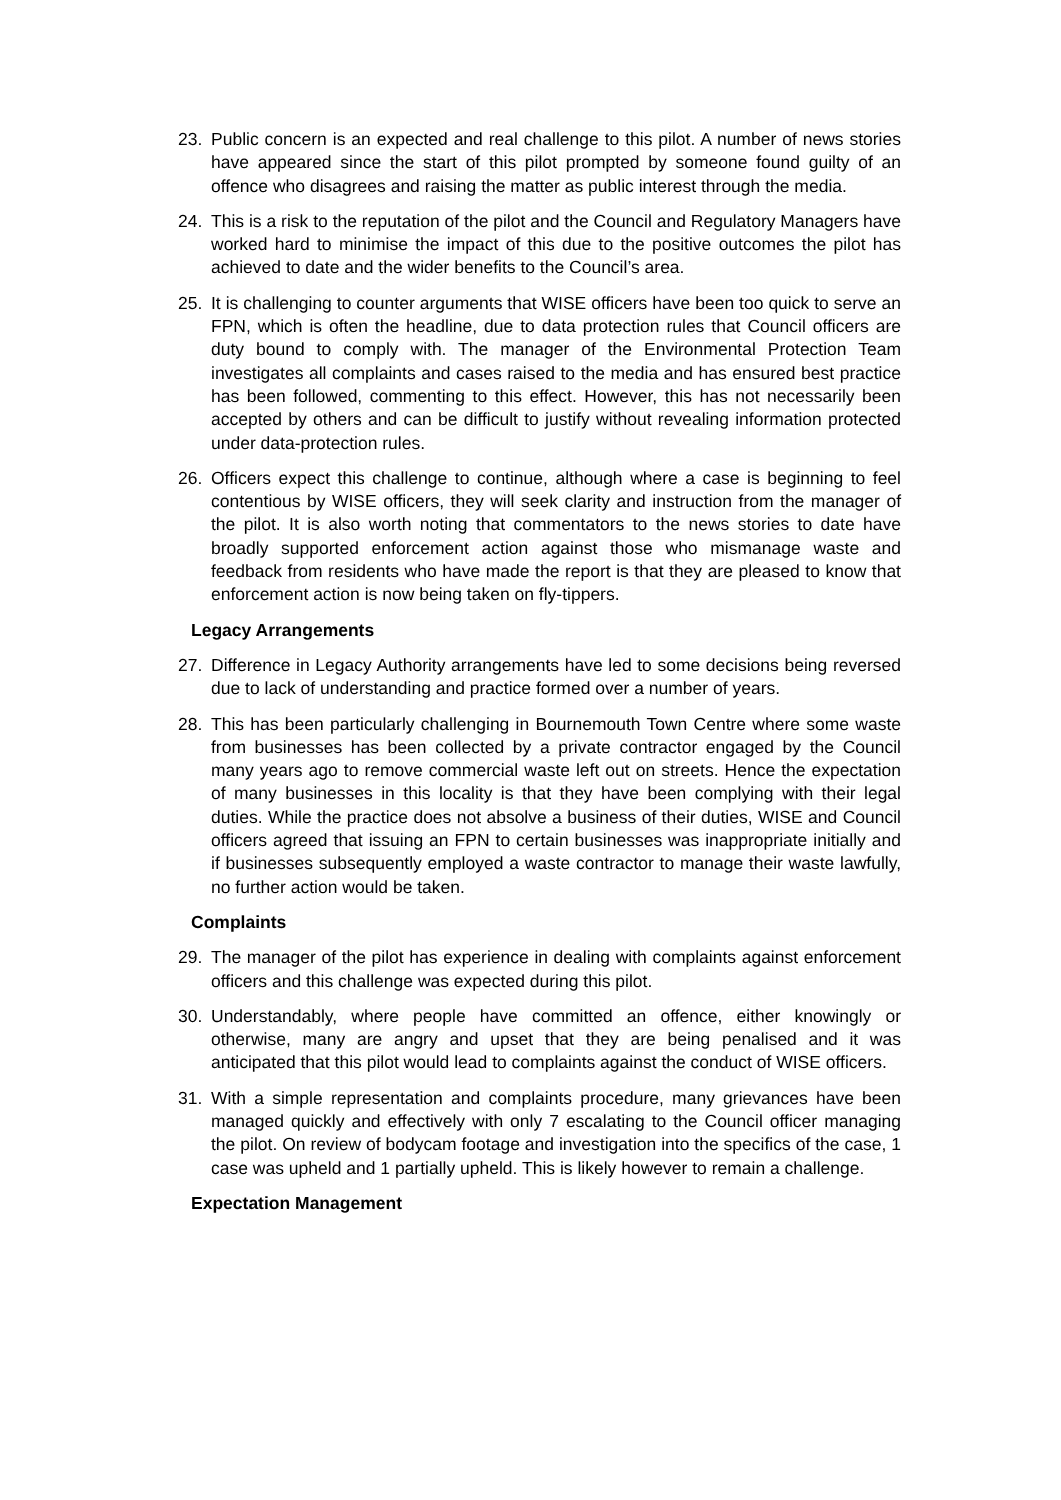23. Public concern is an expected and real challenge to this pilot. A number of news stories have appeared since the start of this pilot prompted by someone found guilty of an offence who disagrees and raising the matter as public interest through the media.
24. This is a risk to the reputation of the pilot and the Council and Regulatory Managers have worked hard to minimise the impact of this due to the positive outcomes the pilot has achieved to date and the wider benefits to the Council’s area.
25. It is challenging to counter arguments that WISE officers have been too quick to serve an FPN, which is often the headline, due to data protection rules that Council officers are duty bound to comply with. The manager of the Environmental Protection Team investigates all complaints and cases raised to the media and has ensured best practice has been followed, commenting to this effect. However, this has not necessarily been accepted by others and can be difficult to justify without revealing information protected under data-protection rules.
26. Officers expect this challenge to continue, although where a case is beginning to feel contentious by WISE officers, they will seek clarity and instruction from the manager of the pilot. It is also worth noting that commentators to the news stories to date have broadly supported enforcement action against those who mismanage waste and feedback from residents who have made the report is that they are pleased to know that enforcement action is now being taken on fly-tippers.
Legacy Arrangements
27. Difference in Legacy Authority arrangements have led to some decisions being reversed due to lack of understanding and practice formed over a number of years.
28. This has been particularly challenging in Bournemouth Town Centre where some waste from businesses has been collected by a private contractor engaged by the Council many years ago to remove commercial waste left out on streets. Hence the expectation of many businesses in this locality is that they have been complying with their legal duties. While the practice does not absolve a business of their duties, WISE and Council officers agreed that issuing an FPN to certain businesses was inappropriate initially and if businesses subsequently employed a waste contractor to manage their waste lawfully, no further action would be taken.
Complaints
29. The manager of the pilot has experience in dealing with complaints against enforcement officers and this challenge was expected during this pilot.
30. Understandably, where people have committed an offence, either knowingly or otherwise, many are angry and upset that they are being penalised and it was anticipated that this pilot would lead to complaints against the conduct of WISE officers.
31. With a simple representation and complaints procedure, many grievances have been managed quickly and effectively with only 7 escalating to the Council officer managing the pilot. On review of bodycam footage and investigation into the specifics of the case, 1 case was upheld and 1 partially upheld. This is likely however to remain a challenge.
Expectation Management